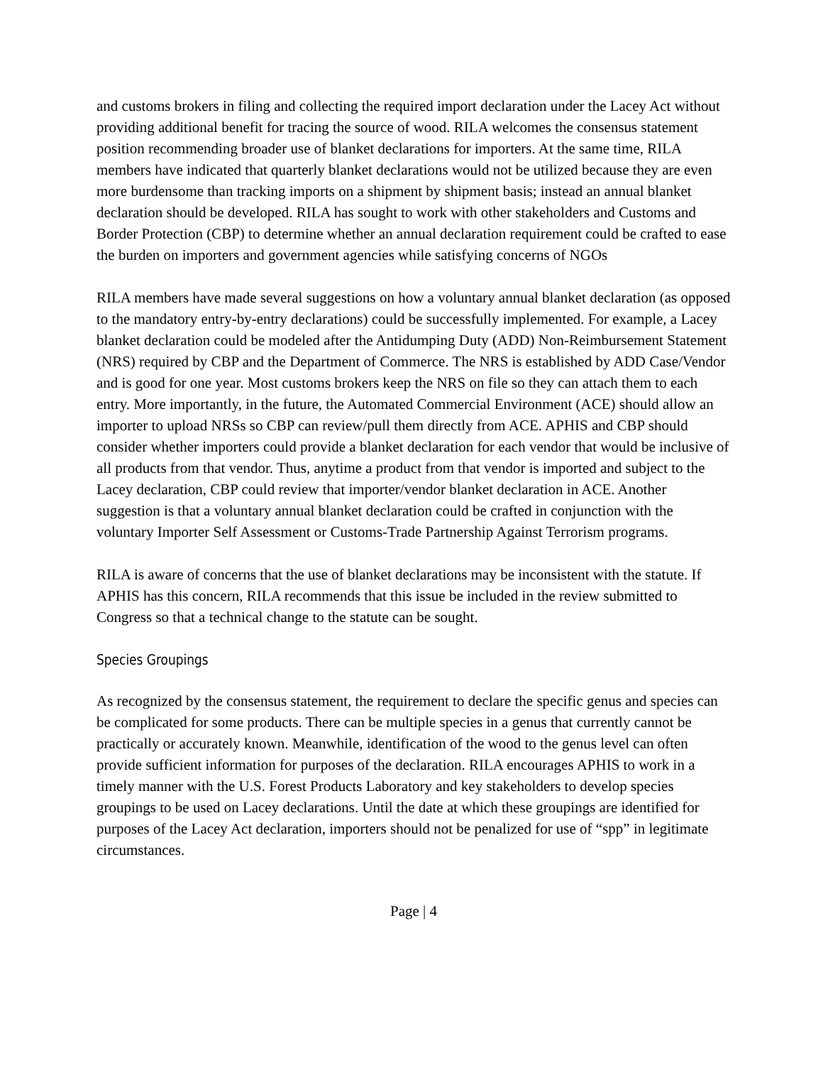and customs brokers in filing and collecting the required import declaration under the Lacey Act without providing additional benefit for tracing the source of wood. RILA welcomes the consensus statement position recommending broader use of blanket declarations for importers. At the same time, RILA members have indicated that quarterly blanket declarations would not be utilized because they are even more burdensome than tracking imports on a shipment by shipment basis; instead an annual blanket declaration should be developed. RILA has sought to work with other stakeholders and Customs and Border Protection (CBP) to determine whether an annual declaration requirement could be crafted to ease the burden on importers and government agencies while satisfying concerns of NGOs
RILA members have made several suggestions on how a voluntary annual blanket declaration (as opposed to the mandatory entry-by-entry declarations) could be successfully implemented. For example, a Lacey blanket declaration could be modeled after the Antidumping Duty (ADD) Non-Reimbursement Statement (NRS) required by CBP and the Department of Commerce. The NRS is established by ADD Case/Vendor and is good for one year. Most customs brokers keep the NRS on file so they can attach them to each entry. More importantly, in the future, the Automated Commercial Environment (ACE) should allow an importer to upload NRSs so CBP can review/pull them directly from ACE. APHIS and CBP should consider whether importers could provide a blanket declaration for each vendor that would be inclusive of all products from that vendor. Thus, anytime a product from that vendor is imported and subject to the Lacey declaration, CBP could review that importer/vendor blanket declaration in ACE. Another suggestion is that a voluntary annual blanket declaration could be crafted in conjunction with the voluntary Importer Self Assessment or Customs-Trade Partnership Against Terrorism programs.
RILA is aware of concerns that the use of blanket declarations may be inconsistent with the statute. If APHIS has this concern, RILA recommends that this issue be included in the review submitted to Congress so that a technical change to the statute can be sought.
Species Groupings
As recognized by the consensus statement, the requirement to declare the specific genus and species can be complicated for some products. There can be multiple species in a genus that currently cannot be practically or accurately known. Meanwhile, identification of the wood to the genus level can often provide sufficient information for purposes of the declaration. RILA encourages APHIS to work in a timely manner with the U.S. Forest Products Laboratory and key stakeholders to develop species groupings to be used on Lacey declarations. Until the date at which these groupings are identified for purposes of the Lacey Act declaration, importers should not be penalized for use of “spp” in legitimate circumstances.
Page | 4